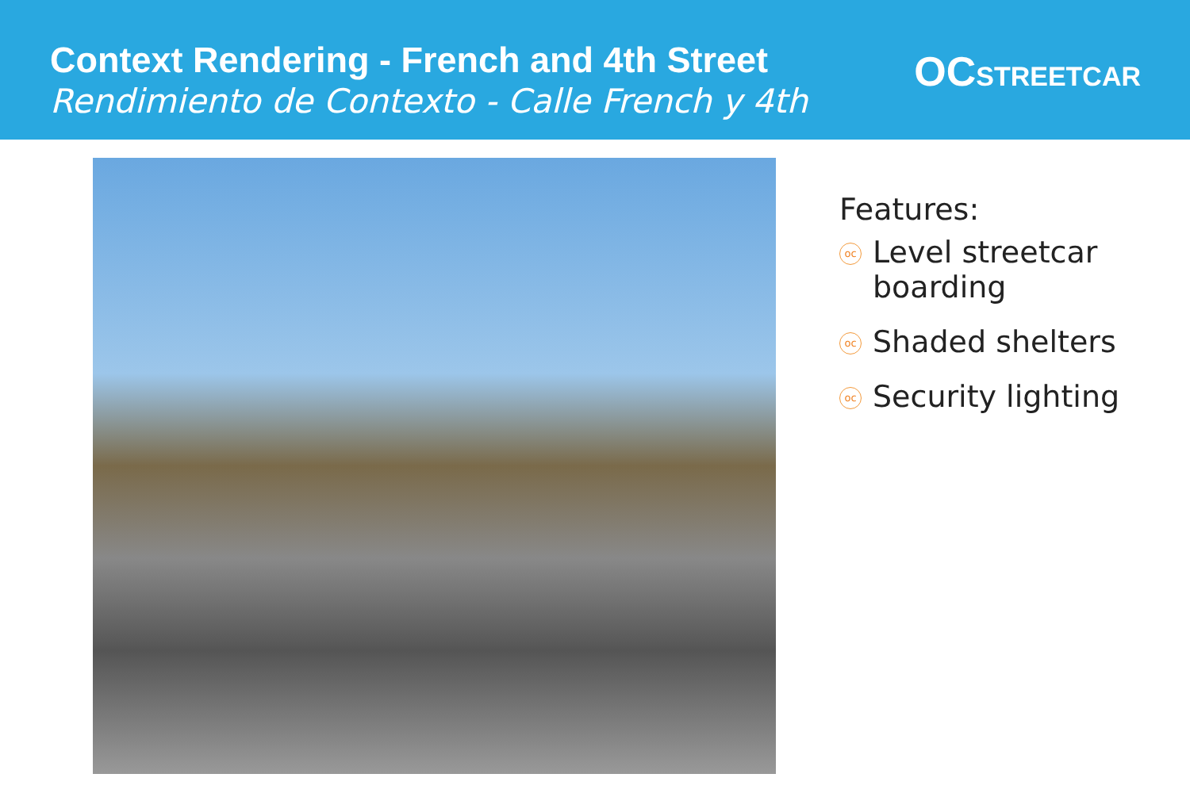Context Rendering - French and 4th Street
Rendimiento de Contexto - Calle French y 4th
OCSTREETCAR
Features:
oc Level streetcar
boarding
oc Shaded shelters
oc Security lighting